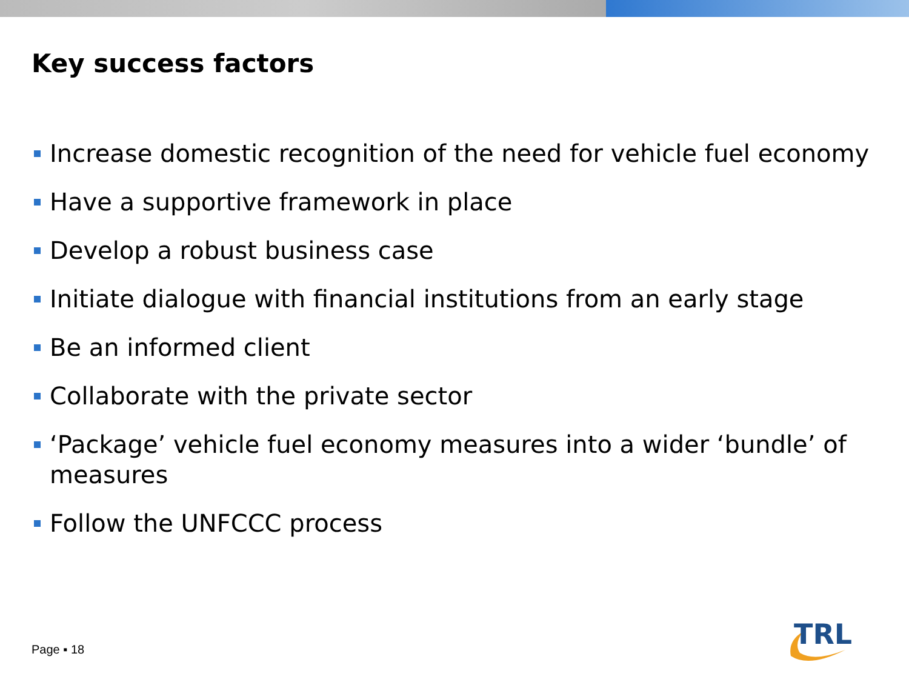Key success factors
Increase domestic recognition of the need for vehicle fuel economy
Have a supportive framework in place
Develop a robust business case
Initiate dialogue with financial institutions from an early stage
Be an informed client
Collaborate with the private sector
‘Package’ vehicle fuel economy measures into a wider ‘bundle’ of measures
Follow the UNFCCC process
Page ▪ 18
TRL